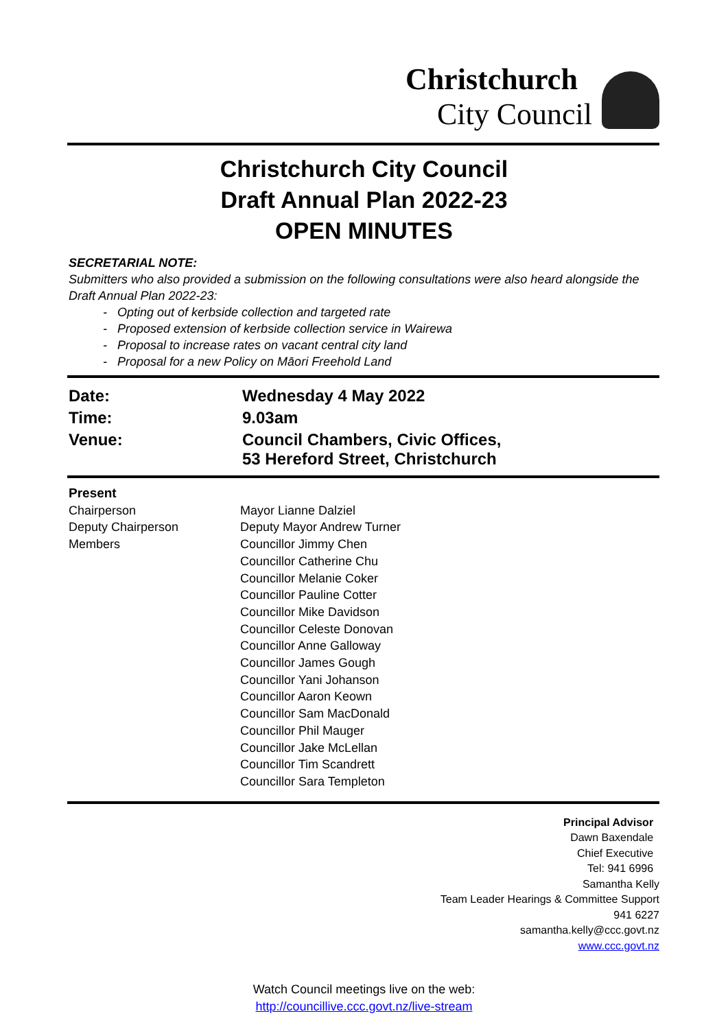Christchurch
City Council
Christchurch City Council
Draft Annual Plan 2022-23
OPEN MINUTES
SECRETARIAL NOTE:
Submitters who also provided a submission on the following consultations were also heard alongside the Draft Annual Plan 2022-23:
- Opting out of kerbside collection and targeted rate
- Proposed extension of kerbside collection service in Wairewa
- Proposal to increase rates on vacant central city land
- Proposal for a new Policy on Māori Freehold Land
| Date: | Wednesday 4 May 2022 |
| Time: | 9.03am |
| Venue: | Council Chambers, Civic Offices, 53 Hereford Street, Christchurch |
Present
| Chairperson Deputy Chairperson Members | Mayor Lianne Dalziel Deputy Mayor Andrew Turner Councillor Jimmy Chen Councillor Catherine Chu Councillor Melanie Coker Councillor Pauline Cotter Councillor Mike Davidson Councillor Celeste Donovan Councillor Anne Galloway Councillor James Gough Councillor Yani Johanson Councillor Aaron Keown Councillor Sam MacDonald Councillor Phil Mauger Councillor Jake McLellan Councillor Tim Scandrett Councillor Sara Templeton |
Principal Advisor
Dawn Baxendale
Chief Executive
Tel: 941 6996
Samantha Kelly
Team Leader Hearings & Committee Support
941 6227
samantha.kelly@ccc.govt.nz
www.ccc.govt.nz
Watch Council meetings live on the web:
http://councillive.ccc.govt.nz/live-stream